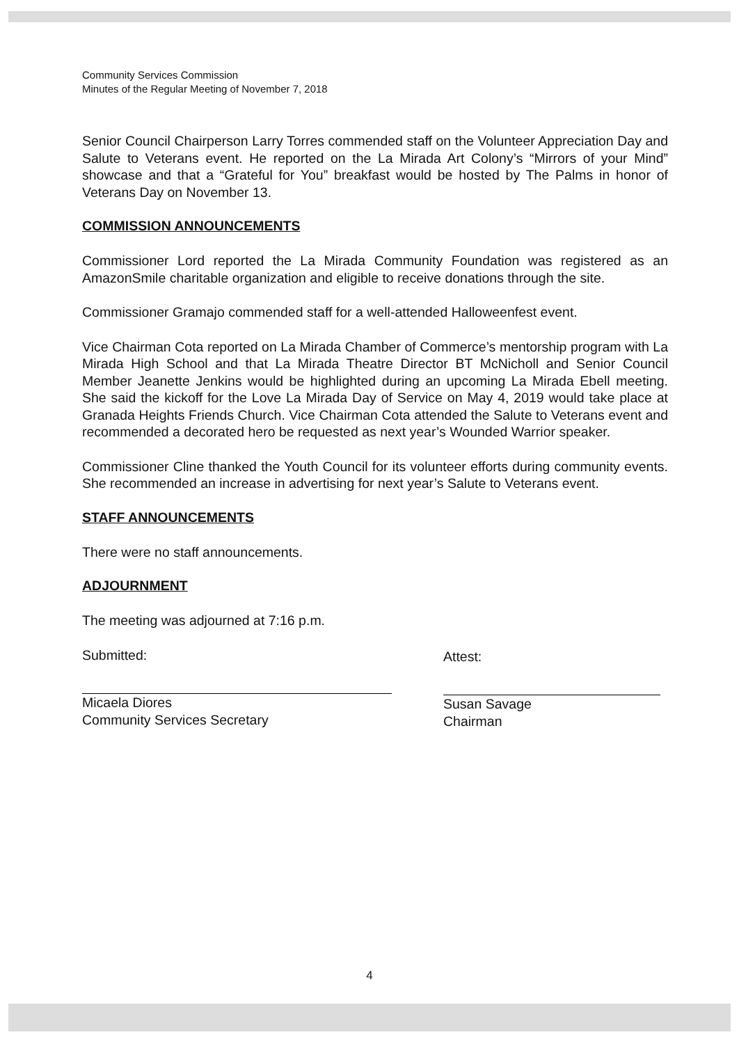Community Services Commission
Minutes of the Regular Meeting of November 7, 2018
Senior Council Chairperson Larry Torres commended staff on the Volunteer Appreciation Day and Salute to Veterans event. He reported on the La Mirada Art Colony’s “Mirrors of your Mind” showcase and that a “Grateful for You” breakfast would be hosted by The Palms in honor of Veterans Day on November 13.
COMMISSION ANNOUNCEMENTS
Commissioner Lord reported the La Mirada Community Foundation was registered as an AmazonSmile charitable organization and eligible to receive donations through the site.
Commissioner Gramajo commended staff for a well-attended Halloweenfest event.
Vice Chairman Cota reported on La Mirada Chamber of Commerce’s mentorship program with La Mirada High School and that La Mirada Theatre Director BT McNicholl and Senior Council Member Jeanette Jenkins would be highlighted during an upcoming La Mirada Ebell meeting. She said the kickoff for the Love La Mirada Day of Service on May 4, 2019 would take place at Granada Heights Friends Church. Vice Chairman Cota attended the Salute to Veterans event and recommended a decorated hero be requested as next year’s Wounded Warrior speaker.
Commissioner Cline thanked the Youth Council for its volunteer efforts during community events. She recommended an increase in advertising for next year’s Salute to Veterans event.
STAFF ANNOUNCEMENTS
There were no staff announcements.
ADJOURNMENT
The meeting was adjourned at 7:16 p.m.
Submitted:
Micaela Diores
Community Services Secretary
Attest:
Susan Savage
Chairman
4